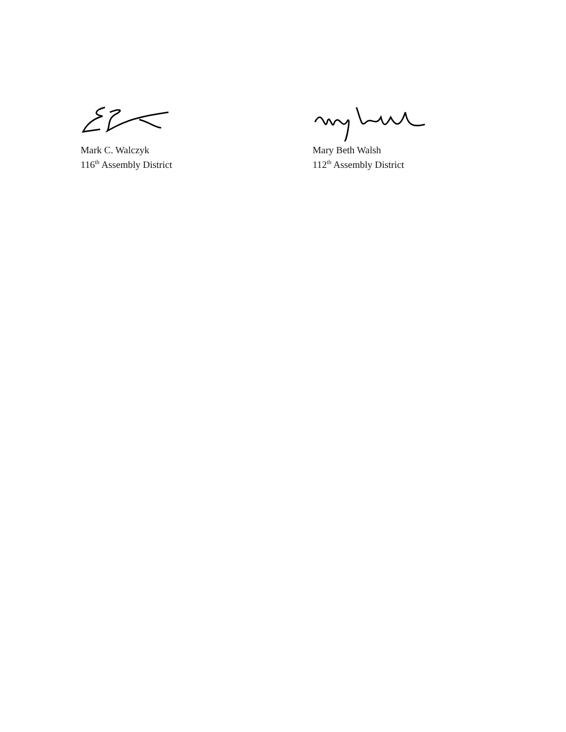Mark C. Walczyk
116<sup>th</sup> Assembly District
Mary Beth Walsh
112<sup>th</sup> Assembly District